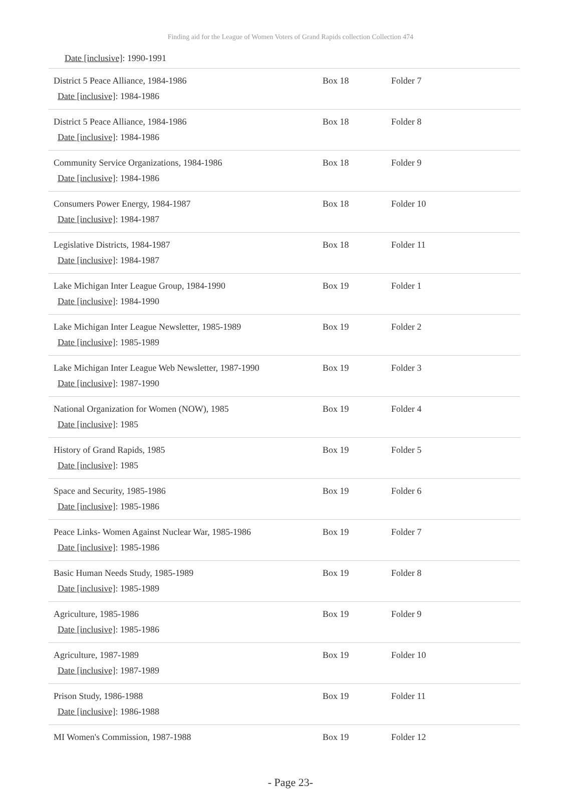Finding aid for the League of Women Voters of Grand Rapids collection Collection 474
Date [inclusive]: 1990-1991
| District 5 Peace Alliance, 1984-1986 Date [inclusive] : 1984-1986 | Box 18 | Folder 7 |
| District 5 Peace Alliance, 1984-1986 Date [inclusive] : 1984-1986 | Box 18 | Folder 8 |
| Community Service Organizations, 1984-1986 Date [inclusive] : 1984-1986 | Box 18 | Folder 9 |
| Consumers Power Energy, 1984-1987 Date [inclusive] : 1984-1987 | Box 18 | Folder 10 |
| Legislative Districts, 1984-1987 Date [inclusive] : 1984-1987 | Box 18 | Folder 11 |
| Lake Michigan Inter League Group, 1984-1990 Date [inclusive] : 1984-1990 | Box 19 | Folder 1 |
| Lake Michigan Inter League Newsletter, 1985-1989 Date [inclusive] : 1985-1989 | Box 19 | Folder 2 |
| Lake Michigan Inter League Web Newsletter, 1987-1990 Date [inclusive] : 1987-1990 | Box 19 | Folder 3 |
| National Organization for Women (NOW), 1985 Date [inclusive] : 1985 | Box 19 | Folder 4 |
| History of Grand Rapids, 1985 Date [inclusive] : 1985 | Box 19 | Folder 5 |
| Space and Security, 1985-1986 Date [inclusive] : 1985-1986 | Box 19 | Folder 6 |
| Peace Links- Women Against Nuclear War, 1985-1986 Date [inclusive] : 1985-1986 | Box 19 | Folder 7 |
| Basic Human Needs Study, 1985-1989 Date [inclusive] : 1985-1989 | Box 19 | Folder 8 |
| Agriculture, 1985-1986 Date [inclusive] : 1985-1986 | Box 19 | Folder 9 |
| Agriculture, 1987-1989 Date [inclusive] : 1987-1989 | Box 19 | Folder 10 |
| Prison Study, 1986-1988 Date [inclusive] : 1986-1988 | Box 19 | Folder 11 |
| MI Women's Commission, 1987-1988 | Box 19 | Folder 12 |
- Page 23-